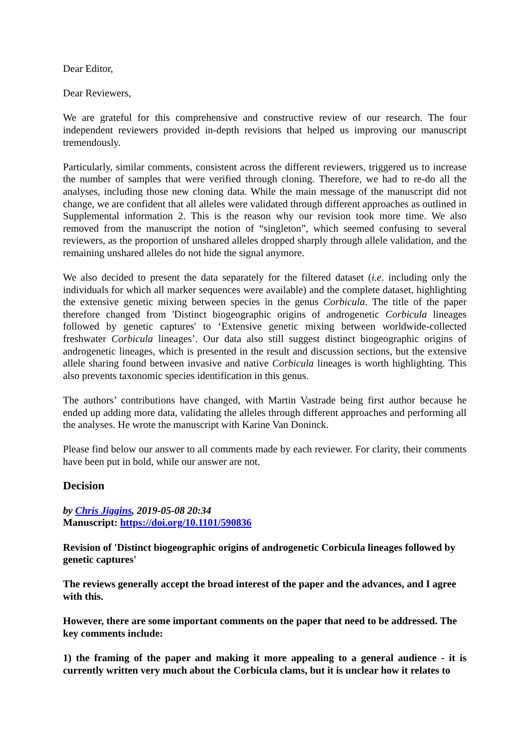Dear Editor,
Dear Reviewers,
We are grateful for this comprehensive and constructive review of our research. The four independent reviewers provided in-depth revisions that helped us improving our manuscript tremendously.
Particularly, similar comments, consistent across the different reviewers, triggered us to increase the number of samples that were verified through cloning. Therefore, we had to re-do all the analyses, including those new cloning data. While the main message of the manuscript did not change, we are confident that all alleles were validated through different approaches as outlined in Supplemental information 2. This is the reason why our revision took more time. We also removed from the manuscript the notion of “singleton”, which seemed confusing to several reviewers, as the proportion of unshared alleles dropped sharply through allele validation, and the remaining unshared alleles do not hide the signal anymore.
We also decided to present the data separately for the filtered dataset (i.e. including only the individuals for which all marker sequences were available) and the complete dataset, highlighting the extensive genetic mixing between species in the genus Corbicula. The title of the paper therefore changed from 'Distinct biogeographic origins of androgenetic Corbicula lineages followed by genetic captures' to ‘Extensive genetic mixing between worldwide-collected freshwater Corbicula lineages’. Our data also still suggest distinct biogeographic origins of androgenetic lineages, which is presented in the result and discussion sections, but the extensive allele sharing found between invasive and native Corbicula lineages is worth highlighting. This also prevents taxonomic species identification in this genus.
The authors’ contributions have changed, with Martin Vastrade being first author because he ended up adding more data, validating the alleles through different approaches and performing all the analyses. He wrote the manuscript with Karine Van Doninck.
Please find below our answer to all comments made by each reviewer. For clarity, their comments have been put in bold, while our answer are not.
Decision
by Chris Jiggins, 2019-05-08 20:34
Manuscript: https://doi.org/10.1101/590836
Revision of 'Distinct biogeographic origins of androgenetic Corbicula lineages followed by genetic captures'
The reviews generally accept the broad interest of the paper and the advances, and I agree with this.
However, there are some important comments on the paper that need to be addressed. The key comments include:
1) the framing of the paper and making it more appealing to a general audience - it is currently written very much about the Corbicula clams, but it is unclear how it relates to